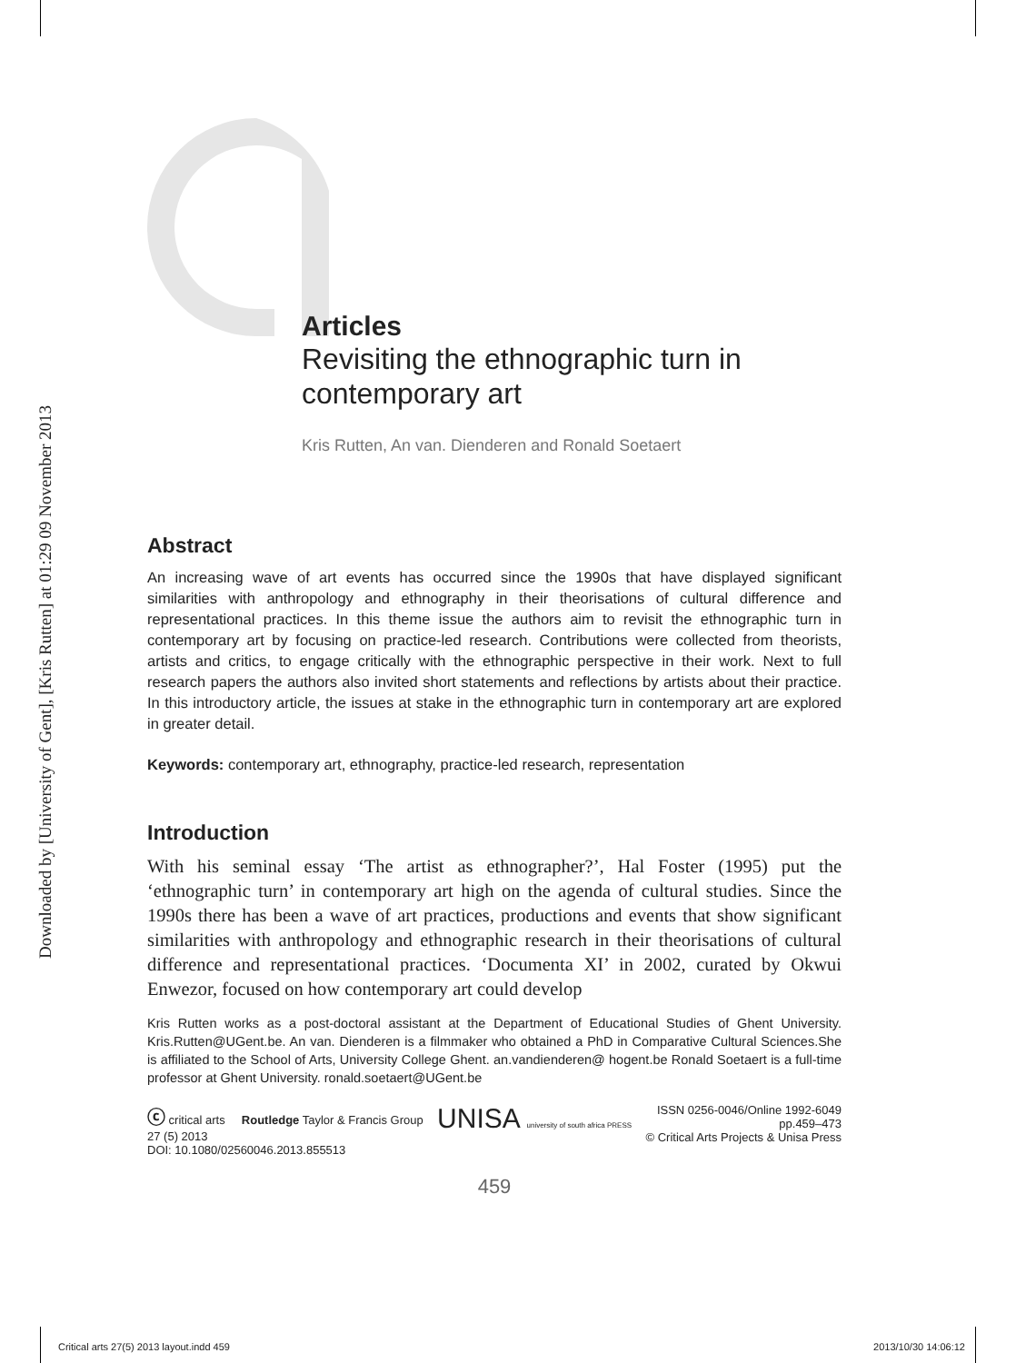Downloaded by [University of Gent], [Kris Rutten] at 01:29 09 November 2013
Articles
Revisiting the ethnographic turn in contemporary art
Kris Rutten, An van. Dienderen and Ronald Soetaert
Abstract
An increasing wave of art events has occurred since the 1990s that have displayed significant similarities with anthropology and ethnography in their theorisations of cultural difference and representational practices. In this theme issue the authors aim to revisit the ethnographic turn in contemporary art by focusing on practice-led research. Contributions were collected from theorists, artists and critics, to engage critically with the ethnographic perspective in their work. Next to full research papers the authors also invited short statements and reflections by artists about their practice. In this introductory article, the issues at stake in the ethnographic turn in contemporary art are explored in greater detail.
Keywords: contemporary art, ethnography, practice-led research, representation
Introduction
With his seminal essay ‘The artist as ethnographer?’, Hal Foster (1995) put the ‘ethnographic turn’ in contemporary art high on the agenda of cultural studies. Since the 1990s there has been a wave of art practices, productions and events that show significant similarities with anthropology and ethnographic research in their theorisations of cultural difference and representational practices. ‘Documenta XI’ in 2002, curated by Okwui Enwezor, focused on how contemporary art could develop
Kris Rutten works as a post-doctoral assistant at the Department of Educational Studies of Ghent University. Kris.Rutten@UGent.be. An van. Dienderen is a filmmaker who obtained a PhD in Comparative Cultural Sciences.She is affiliated to the School of Arts, University College Ghent. an.vandienderen@ hogent.be Ronald Soetaert is a full-time professor at Ghent University. ronald.soetaert@UGent.be
ⓒ critical arts Routledge Taylor & Francis Group
27 (5) 2013
DOI: 10.1080/02560046.2013.855513
UNISA university of south africa PRESS
ISSN 0256-0046/Online 1992-6049
pp.459–473
© Critical Arts Projects & Unisa Press
459
Critical arts 27(5) 2013 layout.indd 459
2013/10/30 14:06:12